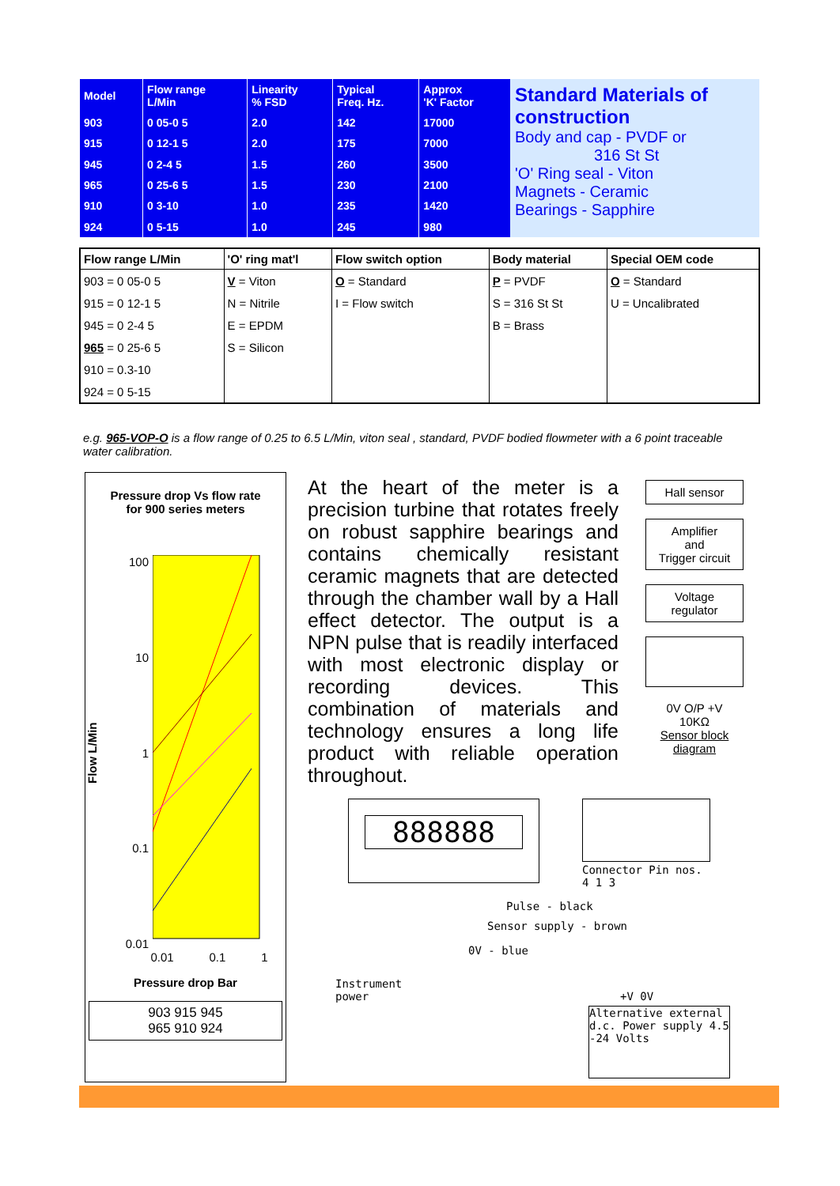| Model | Flow range L/Min | Linearity % FSD | Typical Freq. Hz. | Approx 'K' Factor |
| --- | --- | --- | --- | --- |
| 903 | 0 05-0 5 | 2.0 | 142 | 17000 |
| 915 | 0 12-1 5 | 2.0 | 175 | 7000 |
| 945 | 0 2-4 5 | 1.5 | 260 | 3500 |
| 965 | 0 25-6 5 | 1.5 | 230 | 2100 |
| 910 | 0 3-10 | 1.0 | 235 | 1420 |
| 924 | 0 5-15 | 1.0 | 245 | 980 |
Standard Materials of construction
Body and cap - PVDF or
316 St St
'O' Ring seal - Viton
Magnets - Ceramic
Bearings - Sapphire
| Flow range L/Min | 'O' ring mat'l | Flow switch option | Body material | Special OEM code |
| --- | --- | --- | --- | --- |
| 903 = 0 05-0 5 | V = Viton | O = Standard | P = PVDF | O = Standard |
| 915 = 0 12-1 5 | N = Nitrile | I = Flow switch | S = 316 St St | U = Uncalibrated |
| 945 = 0 2-4 5 | E = EPDM | | B = Brass | |
| 965 = 0 25-6 5 | S = Silicon | | | |
| 910 = 0.3-10 | | | | |
| 924 = 0 5-15 | | | | |
e.g. 965-VOP-O is a flow range of 0.25 to 6.5 L/Min, viton seal , standard, PVDF bodied flowmeter with a 6 point traceable water calibration.
Pressure drop Vs flow rate
for 900 series meters
Flow L/Min
100
10
1
0.1
0.01
0.01 0.1 1
Pressure drop Bar
903 915 945
965 910 924
At the heart of the meter is a precision turbine that rotates freely on robust sapphire bearings and contains chemically resistant ceramic magnets that are detected through the chamber wall by a Hall effect detector. The output is a NPN pulse that is readily interfaced with most electronic display or recording devices. This combination of materials and technology ensures a long life product with reliable operation throughout.
Hall sensor
Amplifier
and
Trigger circuit
Voltage
regulator
0V O/P +V
10KΩ
Sensor block diagram
888888
Connector Pin nos.
4 1 3
Pulse - black
Sensor supply - brown
0V - blue
Instrument
power
+V 0V
Alternative external d.c. Power supply 4.5 -24 Volts